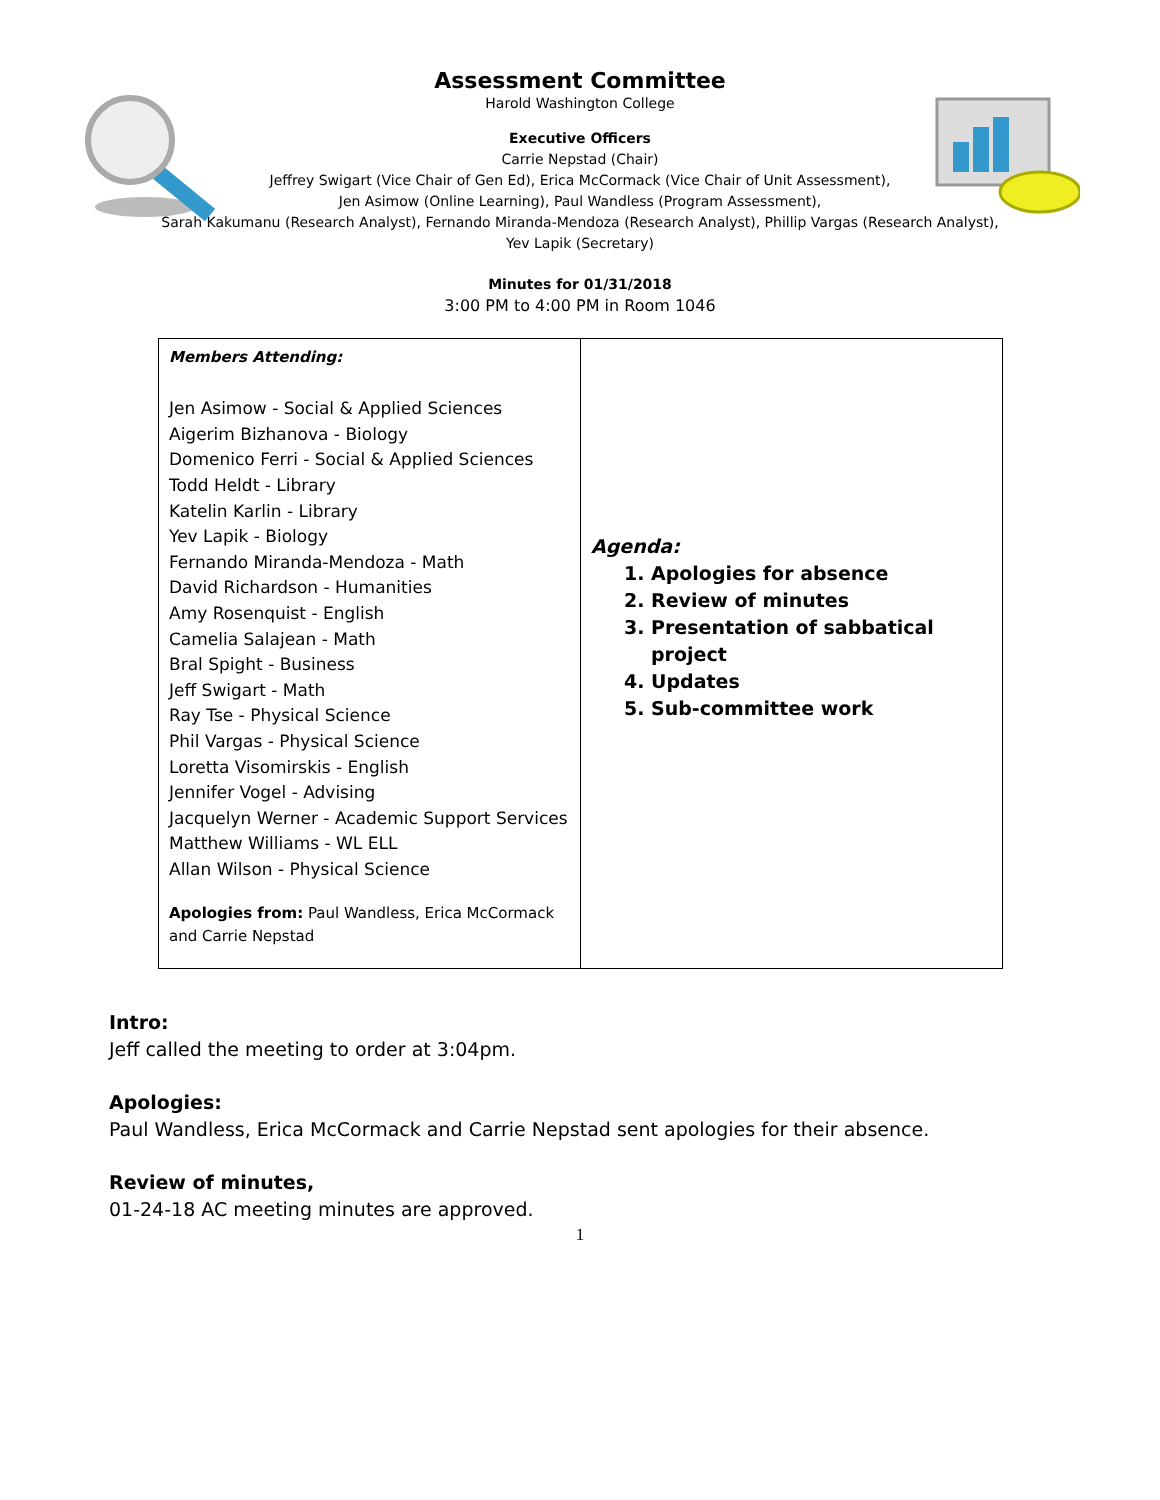Assessment Committee
Harold Washington College
Executive Officers
Carrie Nepstad (Chair)
Jeffrey Swigart (Vice Chair of Gen Ed), Erica McCormack (Vice Chair of Unit Assessment),
Jen Asimow (Online Learning), Paul Wandless (Program Assessment),
Sarah Kakumanu (Research Analyst), Fernando Miranda-Mendoza (Research Analyst), Phillip Vargas (Research Analyst),
Yev Lapik (Secretary)
Minutes for 01/31/2018
3:00 PM to 4:00 PM in Room 1046
| Members Attending: Jen Asimow - Social & Applied Sciences Aigerim Bizhanova - Biology Domenico Ferri - Social & Applied Sciences Todd Heldt - Library Katelin Karlin - Library Yev Lapik - Biology Fernando Miranda-Mendoza - Math David Richardson - Humanities Amy Rosenquist - English Camelia Salajean - Math Bral Spight - Business Jeff Swigart - Math Ray Tse - Physical Science Phil Vargas - Physical Science Loretta Visomirskis - English Jennifer Vogel - Advising Jacquelyn Werner - Academic Support Services Matthew Williams - WL ELL Allan Wilson - Physical Science Apologies from: Paul Wandless, Erica McCormack and Carrie Nepstad | Agenda: 1. Apologies for absence 2. Review of minutes 3. Presentation of sabbatical project 4. Updates 5. Sub-committee work |
Intro:
Jeff called the meeting to order at 3:04pm.
Apologies:
Paul Wandless, Erica McCormack and Carrie Nepstad sent apologies for their absence.
Review of minutes,
01-24-18 AC meeting minutes are approved.
1